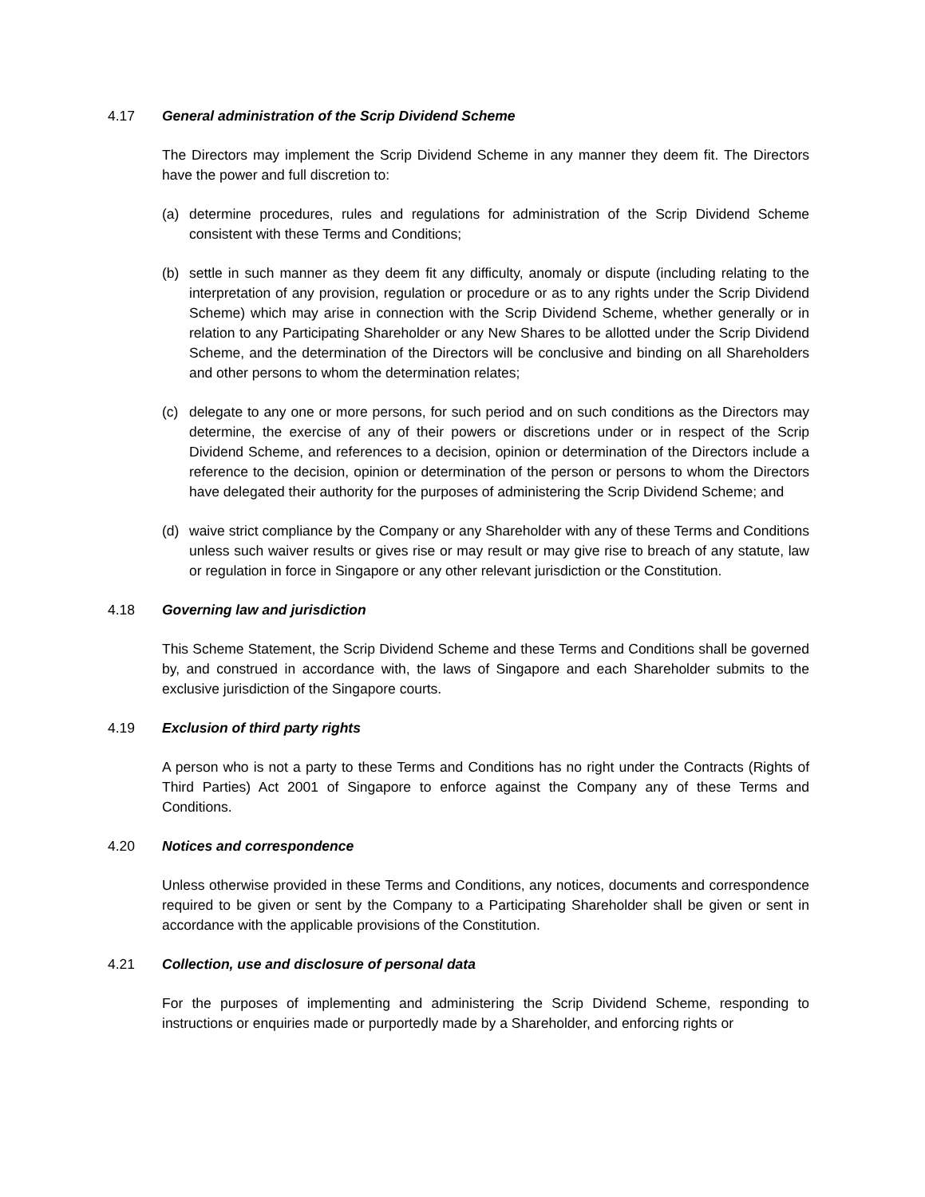4.17 General administration of the Scrip Dividend Scheme
The Directors may implement the Scrip Dividend Scheme in any manner they deem fit. The Directors have the power and full discretion to:
(a) determine procedures, rules and regulations for administration of the Scrip Dividend Scheme consistent with these Terms and Conditions;
(b) settle in such manner as they deem fit any difficulty, anomaly or dispute (including relating to the interpretation of any provision, regulation or procedure or as to any rights under the Scrip Dividend Scheme) which may arise in connection with the Scrip Dividend Scheme, whether generally or in relation to any Participating Shareholder or any New Shares to be allotted under the Scrip Dividend Scheme, and the determination of the Directors will be conclusive and binding on all Shareholders and other persons to whom the determination relates;
(c) delegate to any one or more persons, for such period and on such conditions as the Directors may determine, the exercise of any of their powers or discretions under or in respect of the Scrip Dividend Scheme, and references to a decision, opinion or determination of the Directors include a reference to the decision, opinion or determination of the person or persons to whom the Directors have delegated their authority for the purposes of administering the Scrip Dividend Scheme; and
(d) waive strict compliance by the Company or any Shareholder with any of these Terms and Conditions unless such waiver results or gives rise or may result or may give rise to breach of any statute, law or regulation in force in Singapore or any other relevant jurisdiction or the Constitution.
4.18 Governing law and jurisdiction
This Scheme Statement, the Scrip Dividend Scheme and these Terms and Conditions shall be governed by, and construed in accordance with, the laws of Singapore and each Shareholder submits to the exclusive jurisdiction of the Singapore courts.
4.19 Exclusion of third party rights
A person who is not a party to these Terms and Conditions has no right under the Contracts (Rights of Third Parties) Act 2001 of Singapore to enforce against the Company any of these Terms and Conditions.
4.20 Notices and correspondence
Unless otherwise provided in these Terms and Conditions, any notices, documents and correspondence required to be given or sent by the Company to a Participating Shareholder shall be given or sent in accordance with the applicable provisions of the Constitution.
4.21 Collection, use and disclosure of personal data
For the purposes of implementing and administering the Scrip Dividend Scheme, responding to instructions or enquiries made or purportedly made by a Shareholder, and enforcing rights or